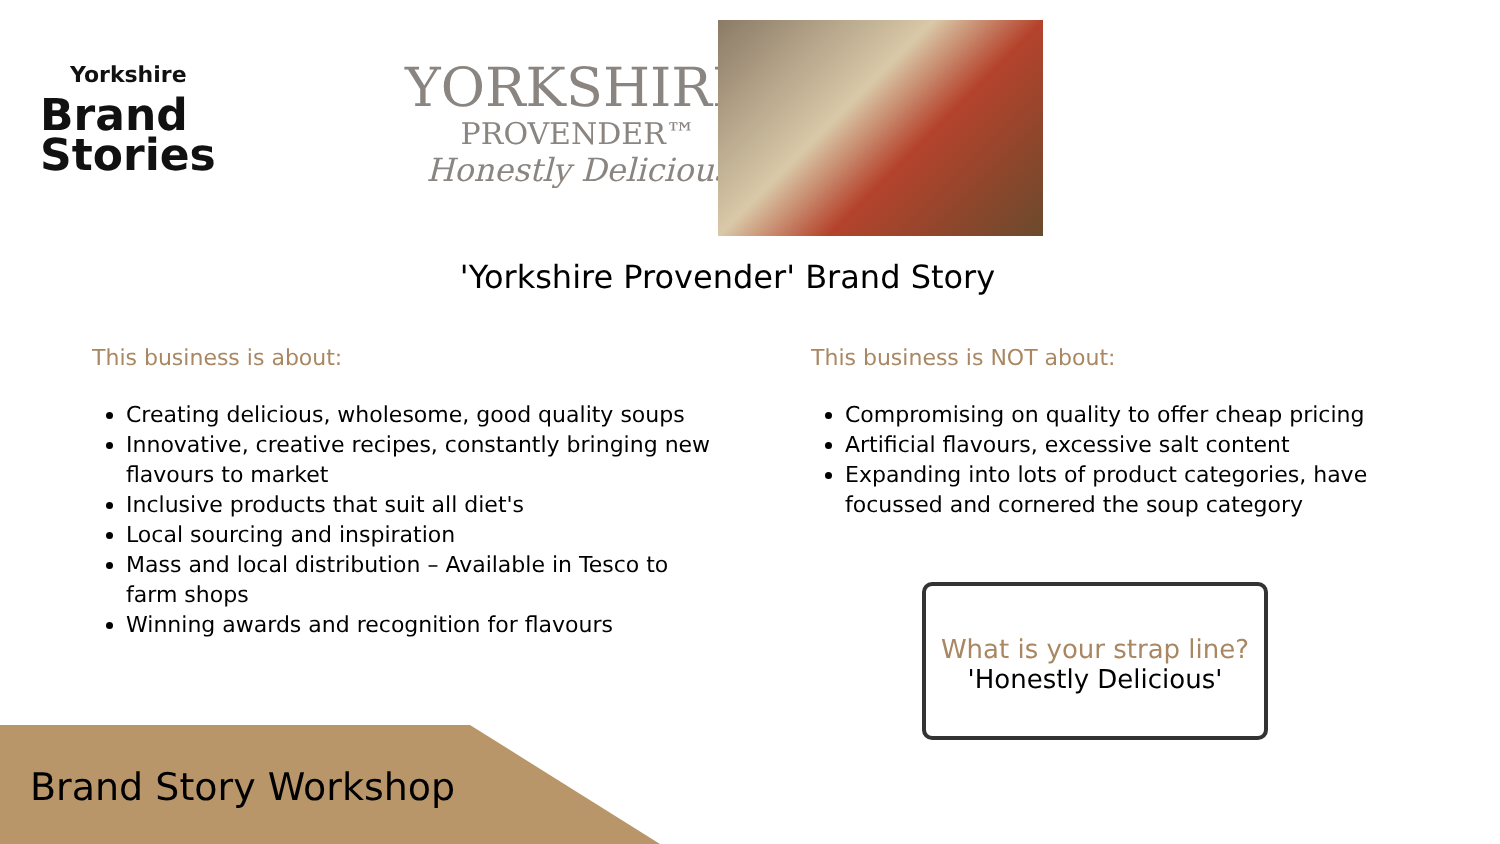Yorkshire
Brand
Stories
YORKSHIRE
PROVENDER™
Honestly Delicious
'Yorkshire Provender' Brand Story
This business is about:
Creating delicious, wholesome, good quality soups
Innovative, creative recipes, constantly bringing new flavours to market
Inclusive products that suit all diet's
Local sourcing and inspiration
Mass and local distribution – Available in Tesco to farm shops
Winning awards and recognition for flavours
This business is NOT about:
Compromising on quality to offer cheap pricing
Artificial flavours, excessive salt content
Expanding into lots of product categories, have focussed and cornered the soup category
What is your strap line?
'Honestly Delicious'
Brand Story Workshop